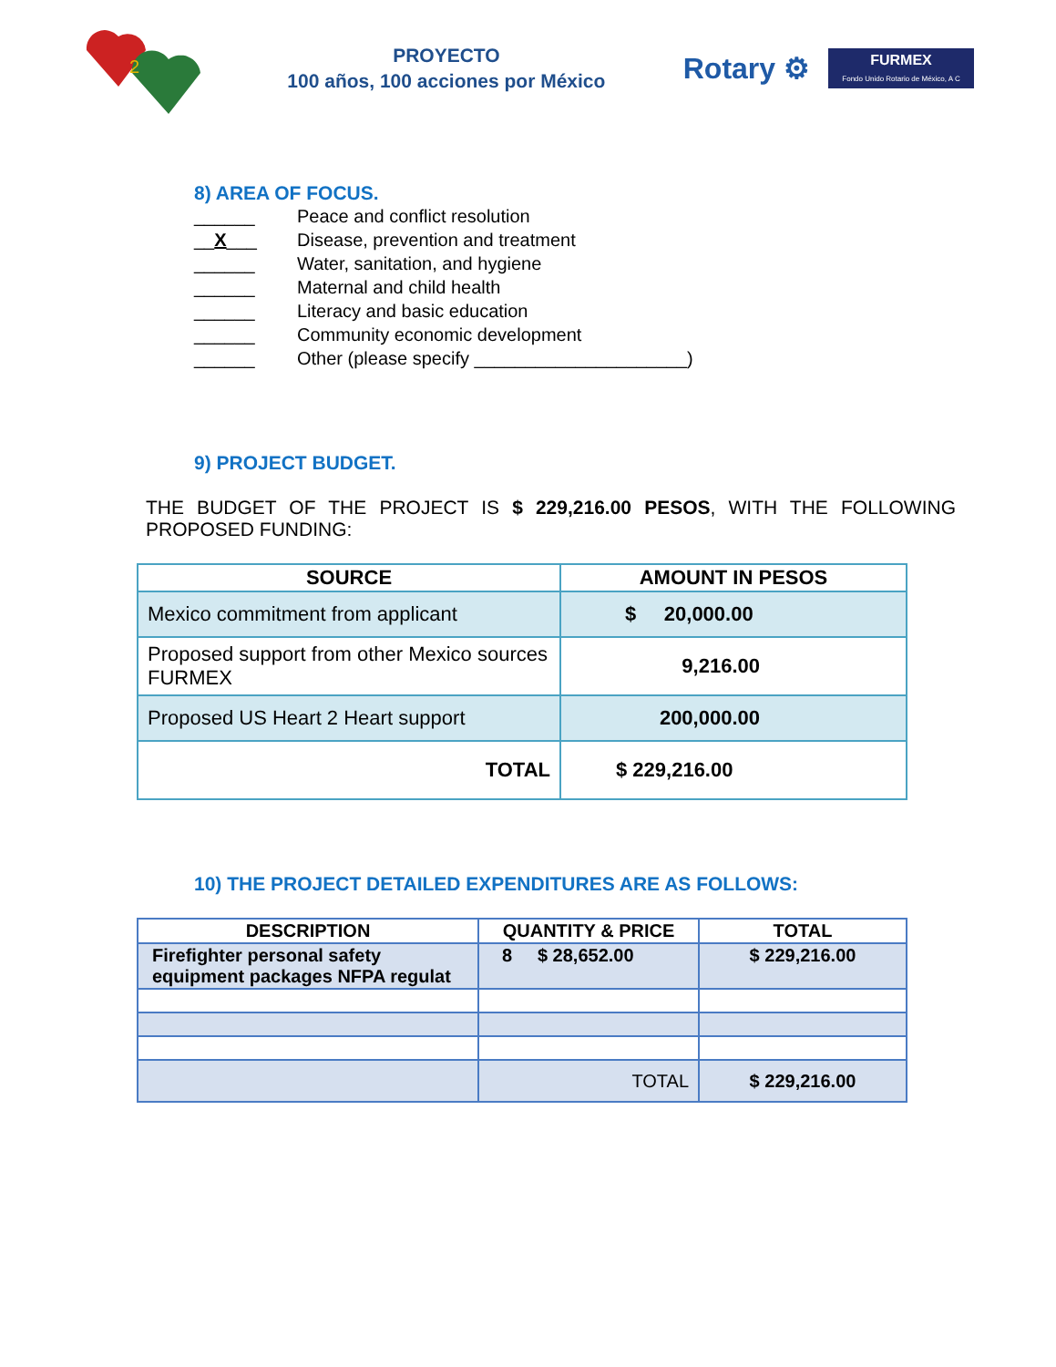2
PROYECTO
100 años, 100 acciones por México
Rotary ⚙
FURMEX
Fondo Unido Rotario de México, A C
8) AREA OF FOCUS.
______ Peace and conflict resolution
__X___ Disease, prevention and treatment
______ Water, sanitation, and hygiene
______ Maternal and child health
______ Literacy and basic education
______ Community economic development
______ Other (please specify _____________________)
9) PROJECT BUDGET.
THE BUDGET OF THE PROJECT IS $ 229,216.00 PESOS, WITH THE FOLLOWING PROPOSED FUNDING:
| SOURCE | AMOUNT IN PESOS |
| --- | --- |
| Mexico commitment from applicant | $ 20,000.00 |
| Proposed support from other Mexico sources FURMEX | 9,216.00 |
| Proposed US Heart 2 Heart support | 200,000.00 |
| TOTAL | $ 229,216.00 |
10) THE PROJECT DETAILED EXPENDITURES ARE AS FOLLOWS:
| DESCRIPTION | QUANTITY & PRICE | TOTAL |
| --- | --- | --- |
| Firefighter personal safety equipment packages NFPA regulat | 8 $ 28,652.00 | $ 229,216.00 |
| | TOTAL | $ 229,216.00 |